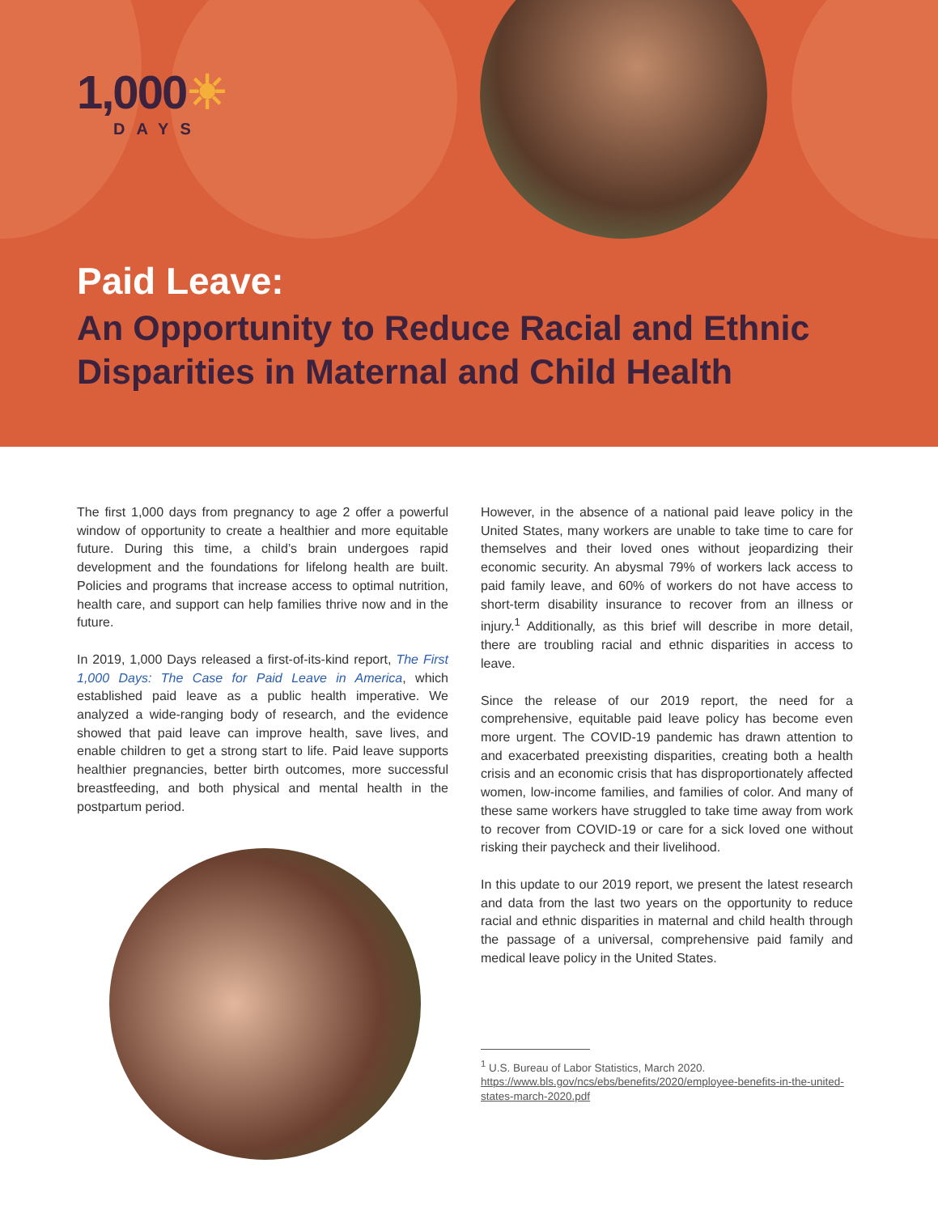1,000☀
DAYS
Paid Leave:
An Opportunity to Reduce Racial and Ethnic Disparities in Maternal and Child Health
The first 1,000 days from pregnancy to age 2 offer a powerful window of opportunity to create a healthier and more equitable future. During this time, a child’s brain undergoes rapid development and the foundations for lifelong health are built. Policies and programs that increase access to optimal nutrition, health care, and support can help families thrive now and in the future.
In 2019, 1,000 Days released a first-of-its-kind report, The First 1,000 Days: The Case for Paid Leave in America, which established paid leave as a public health imperative. We analyzed a wide-ranging body of research, and the evidence showed that paid leave can improve health, save lives, and enable children to get a strong start to life. Paid leave supports healthier pregnancies, better birth outcomes, more successful breastfeeding, and both physical and mental health in the postpartum period.
However, in the absence of a national paid leave policy in the United States, many workers are unable to take time to care for themselves and their loved ones without jeopardizing their economic security. An abysmal 79% of workers lack access to paid family leave, and 60% of workers do not have access to short-term disability insurance to recover from an illness or injury.<sup>1</sup> Additionally, as this brief will describe in more detail, there are troubling racial and ethnic disparities in access to leave.
Since the release of our 2019 report, the need for a comprehensive, equitable paid leave policy has become even more urgent. The COVID-19 pandemic has drawn attention to and exacerbated preexisting disparities, creating both a health crisis and an economic crisis that has disproportionately affected women, low-income families, and families of color. And many of these same workers have struggled to take time away from work to recover from COVID-19 or care for a sick loved one without risking their paycheck and their livelihood.
In this update to our 2019 report, we present the latest research and data from the last two years on the opportunity to reduce racial and ethnic disparities in maternal and child health through the passage of a universal, comprehensive paid family and medical leave policy in the United States.
<sup>1</sup> U.S. Bureau of Labor Statistics, March 2020. https://www.bls.gov/ncs/ebs/benefits/2020/employee-benefits-in-the-united-states-march-2020.pdf